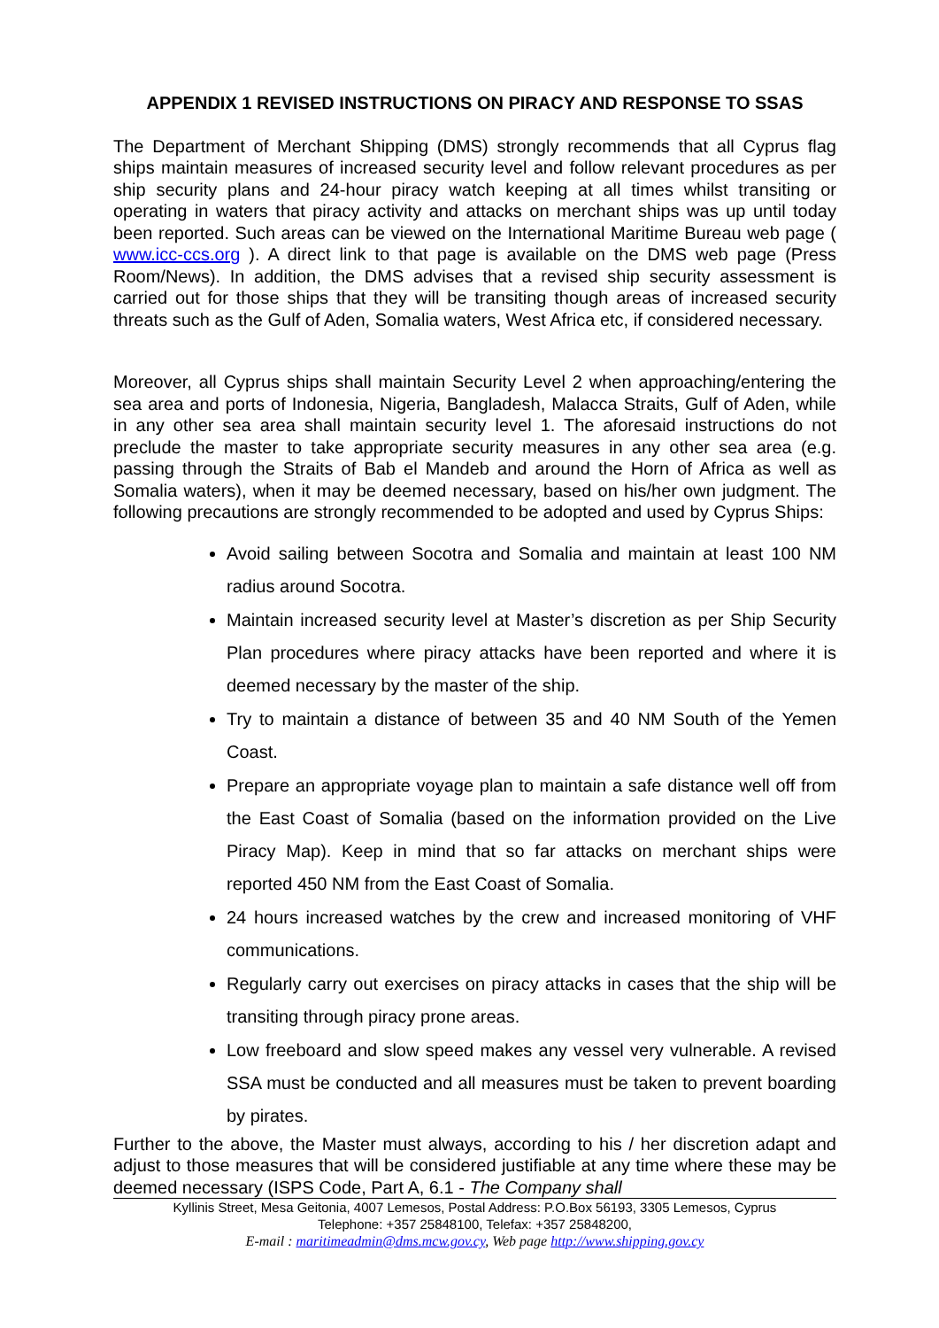APPENDIX 1 REVISED INSTRUCTIONS ON PIRACY AND RESPONSE TO SSAS
The Department of Merchant Shipping (DMS) strongly recommends that all Cyprus flag ships maintain measures of increased security level and follow relevant procedures as per ship security plans and 24-hour piracy watch keeping at all times whilst transiting or operating in waters that piracy activity and attacks on merchant ships was up until today been reported. Such areas can be viewed on the International Maritime Bureau web page ( www.icc-ccs.org ). A direct link to that page is available on the DMS web page (Press Room/News). In addition, the DMS advises that a revised ship security assessment is carried out for those ships that they will be transiting though areas of increased security threats such as the Gulf of Aden, Somalia waters, West Africa etc, if considered necessary.
Moreover, all Cyprus ships shall maintain Security Level 2 when approaching/entering the sea area and ports of Indonesia, Nigeria, Bangladesh, Malacca Straits, Gulf of Aden, while in any other sea area shall maintain security level 1. The aforesaid instructions do not preclude the master to take appropriate security measures in any other sea area (e.g. passing through the Straits of Bab el Mandeb and around the Horn of Africa as well as Somalia waters), when it may be deemed necessary, based on his/her own judgment. The following precautions are strongly recommended to be adopted and used by Cyprus Ships:
Avoid sailing between Socotra and Somalia and maintain at least 100 NM radius around Socotra.
Maintain increased security level at Master’s discretion as per Ship Security Plan procedures where piracy attacks have been reported and where it is deemed necessary by the master of the ship.
Try to maintain a distance of between 35 and 40 NM South of the Yemen Coast.
Prepare an appropriate voyage plan to maintain a safe distance well off from the East Coast of Somalia (based on the information provided on the Live Piracy Map). Keep in mind that so far attacks on merchant ships were reported 450 NM from the East Coast of Somalia.
24 hours increased watches by the crew and increased monitoring of VHF communications.
Regularly carry out exercises on piracy attacks in cases that the ship will be transiting through piracy prone areas.
Low freeboard and slow speed makes any vessel very vulnerable. A revised SSA must be conducted and all measures must be taken to prevent boarding by pirates.
Further to the above, the Master must always, according to his / her discretion adapt and adjust to those measures that will be considered justifiable at any time where these may be deemed necessary (ISPS Code, Part A, 6.1 - The Company shall
Kyllinis Street, Mesa Geitonia, 4007 Lemesos, Postal Address: P.O.Box 56193, 3305 Lemesos, Cyprus
Telephone: +357 25848100, Telefax: +357 25848200,
E-mail : maritimeadmin@dms.mcw.gov.cy, Web page http://www.shipping.gov.cy